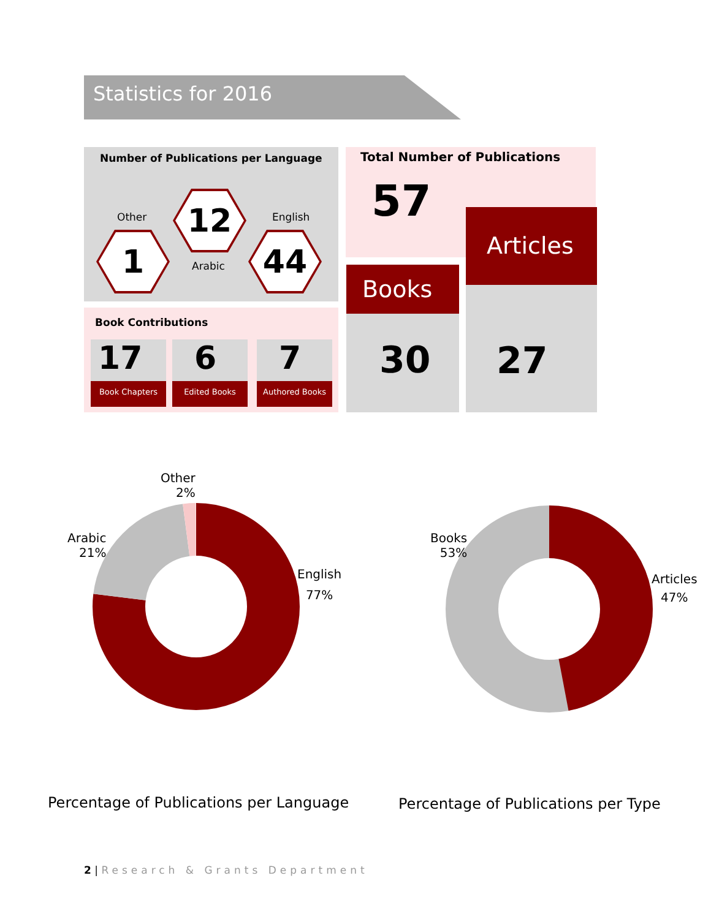Statistics for 2016
Number of Publications per Language
Other
1
12
Arabic
English
44
Book Contributions
17
Book Chapters
6
Edited Books
7
Authored Books
Total Number of Publications
57
Books
30
Articles
27
Other
2%
Arabic
21%
English
77%
Books
53%
Articles
47%
Percentage of Publications per Language
Percentage of Publications per Type
2 | Research & Grants Department